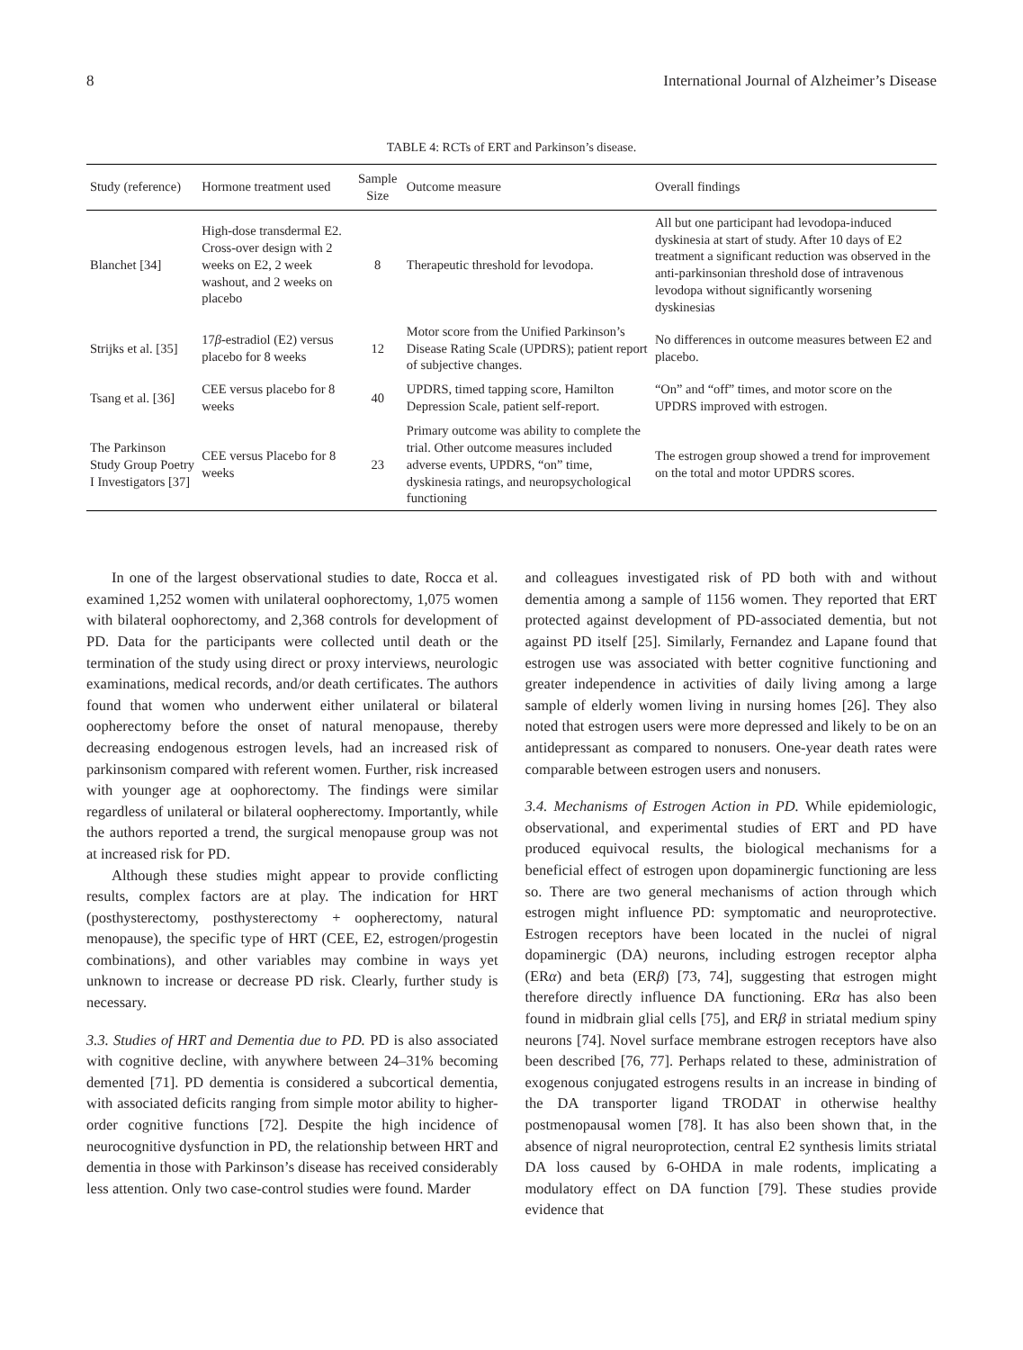8 International Journal of Alzheimer’s Disease
TABLE 4: RCTs of ERT and Parkinson’s disease.
| Study (reference) | Hormone treatment used | Sample Size | Outcome measure | Overall findings |
| --- | --- | --- | --- | --- |
| Blanchet [34] | High-dose transdermal E2. Cross-over design with 2 weeks on E2, 2 week washout, and 2 weeks on placebo | 8 | Therapeutic threshold for levodopa. | All but one participant had levodopa-induced dyskinesia at start of study. After 10 days of E2 treatment a significant reduction was observed in the anti-parkinsonian threshold dose of intravenous levodopa without significantly worsening dyskinesias |
| Strijks et al. [35] | 17 β -estradiol (E2) versus placebo for 8 weeks | 12 | Motor score from the Unified Parkinson’s Disease Rating Scale (UPDRS); patient report of subjective changes. | No differences in outcome measures between E2 and placebo. |
| Tsang et al. [36] | CEE versus placebo for 8 weeks | 40 | UPDRS, timed tapping score, Hamilton Depression Scale, patient self-report. | “On” and “off” times, and motor score on the UPDRS improved with estrogen. |
| The Parkinson Study Group Poetry I Investigators [37] | CEE versus Placebo for 8 weeks | 23 | Primary outcome was ability to complete the trial. Other outcome measures included adverse events, UPDRS, “on” time, dyskinesia ratings, and neuropsychological functioning | The estrogen group showed a trend for improvement on the total and motor UPDRS scores. |
In one of the largest observational studies to date, Rocca et al. examined 1,252 women with unilateral oophorectomy, 1,075 women with bilateral oophorectomy, and 2,368 controls for development of PD. Data for the participants were collected until death or the termination of the study using direct or proxy interviews, neurologic examinations, medical records, and/or death certificates. The authors found that women who underwent either unilateral or bilateral oopherectomy before the onset of natural menopause, thereby decreasing endogenous estrogen levels, had an increased risk of parkinsonism compared with referent women. Further, risk increased with younger age at oophorectomy. The findings were similar regardless of unilateral or bilateral oopherectomy. Importantly, while the authors reported a trend, the surgical menopause group was not at increased risk for PD.
Although these studies might appear to provide conflicting results, complex factors are at play. The indication for HRT (posthysterectomy, posthysterectomy + oopherectomy, natural menopause), the specific type of HRT (CEE, E2, estrogen/progestin combinations), and other variables may combine in ways yet unknown to increase or decrease PD risk. Clearly, further study is necessary.
3.3. Studies of HRT and Dementia due to PD. PD is also associated with cognitive decline, with anywhere between 24–31% becoming demented [71]. PD dementia is considered a subcortical dementia, with associated deficits ranging from simple motor ability to higher-order cognitive functions [72]. Despite the high incidence of neurocognitive dysfunction in PD, the relationship between HRT and dementia in those with Parkinson’s disease has received considerably less attention. Only two case-control studies were found. Marder
and colleagues investigated risk of PD both with and without dementia among a sample of 1156 women. They reported that ERT protected against development of PD-associated dementia, but not against PD itself [25]. Similarly, Fernandez and Lapane found that estrogen use was associated with better cognitive functioning and greater independence in activities of daily living among a large sample of elderly women living in nursing homes [26]. They also noted that estrogen users were more depressed and likely to be on an antidepressant as compared to nonusers. One-year death rates were comparable between estrogen users and nonusers.
3.4. Mechanisms of Estrogen Action in PD. While epidemiologic, observational, and experimental studies of ERT and PD have produced equivocal results, the biological mechanisms for a beneficial effect of estrogen upon dopaminergic functioning are less so. There are two general mechanisms of action through which estrogen might influence PD: symptomatic and neuroprotective. Estrogen receptors have been located in the nuclei of nigral dopaminergic (DA) neurons, including estrogen receptor alpha (ERα) and beta (ERβ) [73, 74], suggesting that estrogen might therefore directly influence DA functioning. ERα has also been found in midbrain glial cells [75], and ERβ in striatal medium spiny neurons [74]. Novel surface membrane estrogen receptors have also been described [76, 77]. Perhaps related to these, administration of exogenous conjugated estrogens results in an increase in binding of the DA transporter ligand TRODAT in otherwise healthy postmenopausal women [78]. It has also been shown that, in the absence of nigral neuroprotection, central E2 synthesis limits striatal DA loss caused by 6-OHDA in male rodents, implicating a modulatory effect on DA function [79]. These studies provide evidence that